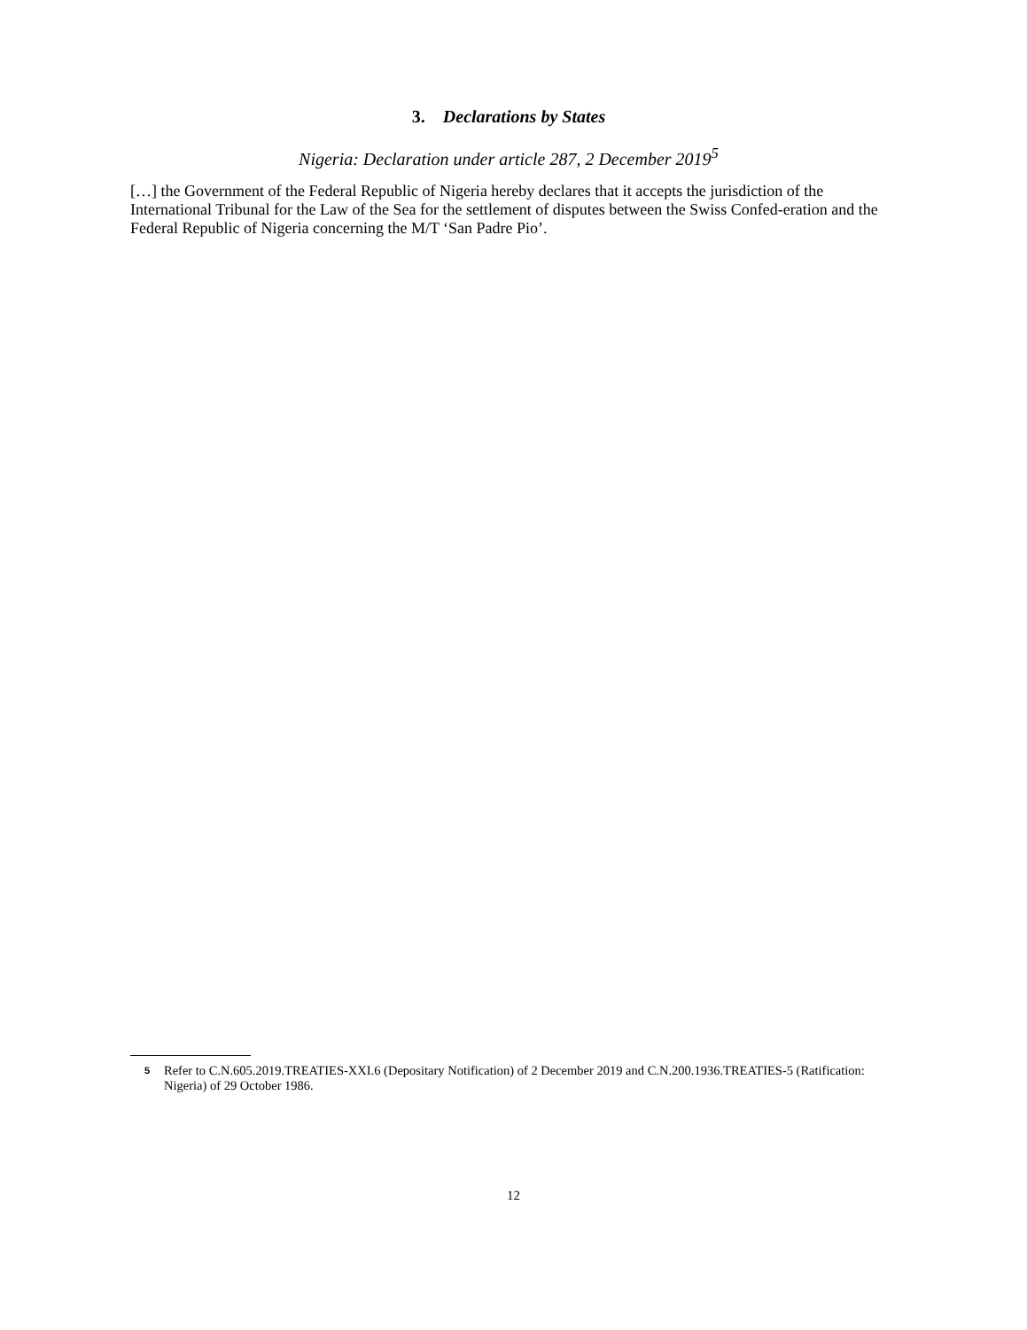3. Declarations by States
Nigeria: Declaration under article 287, 2 December 2019<sup>5</sup>
[…] the Government of the Federal Republic of Nigeria hereby declares that it accepts the jurisdiction of the International Tribunal for the Law of the Sea for the settlement of disputes between the Swiss Confed-eration and the Federal Republic of Nigeria concerning the M/T ‘San Padre Pio’.
5 Refer to C.N.605.2019.TREATIES-XXI.6 (Depositary Notification) of 2 December 2019 and C.N.200.1936.TREATIES-5 (Ratification: Nigeria) of 29 October 1986.
12